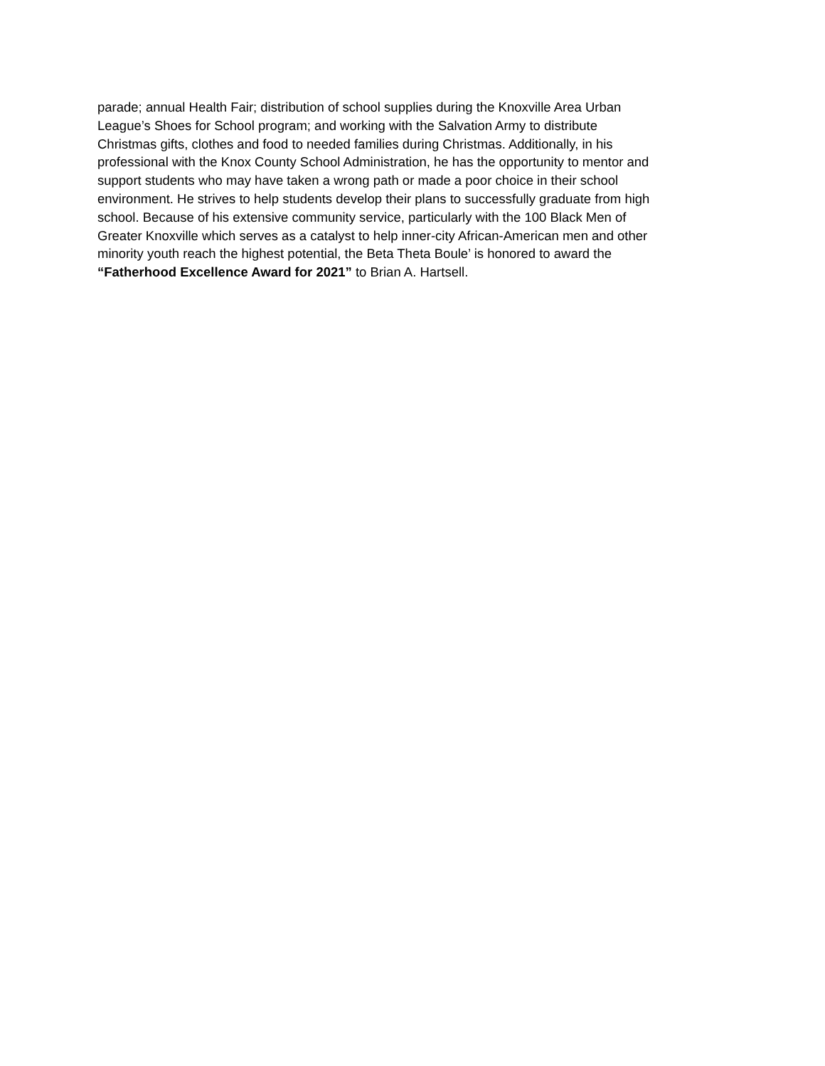parade; annual Health Fair; distribution of school supplies during the Knoxville Area Urban
League’s Shoes for School program; and working with the Salvation Army to distribute
Christmas gifts, clothes and food to needed families during Christmas. Additionally, in his
professional with the Knox County School Administration, he has the opportunity to mentor and
support students who may have taken a wrong path or made a poor choice in their school
environment. He strives to help students develop their plans to successfully graduate from high
school. Because of his extensive community service, particularly with the 100 Black Men of
Greater Knoxville which serves as a catalyst to help inner-city African-American men and other
minority youth reach the highest potential, the Beta Theta Boule’ is honored to award the
“Fatherhood Excellence Award for 2021” to Brian A. Hartsell.